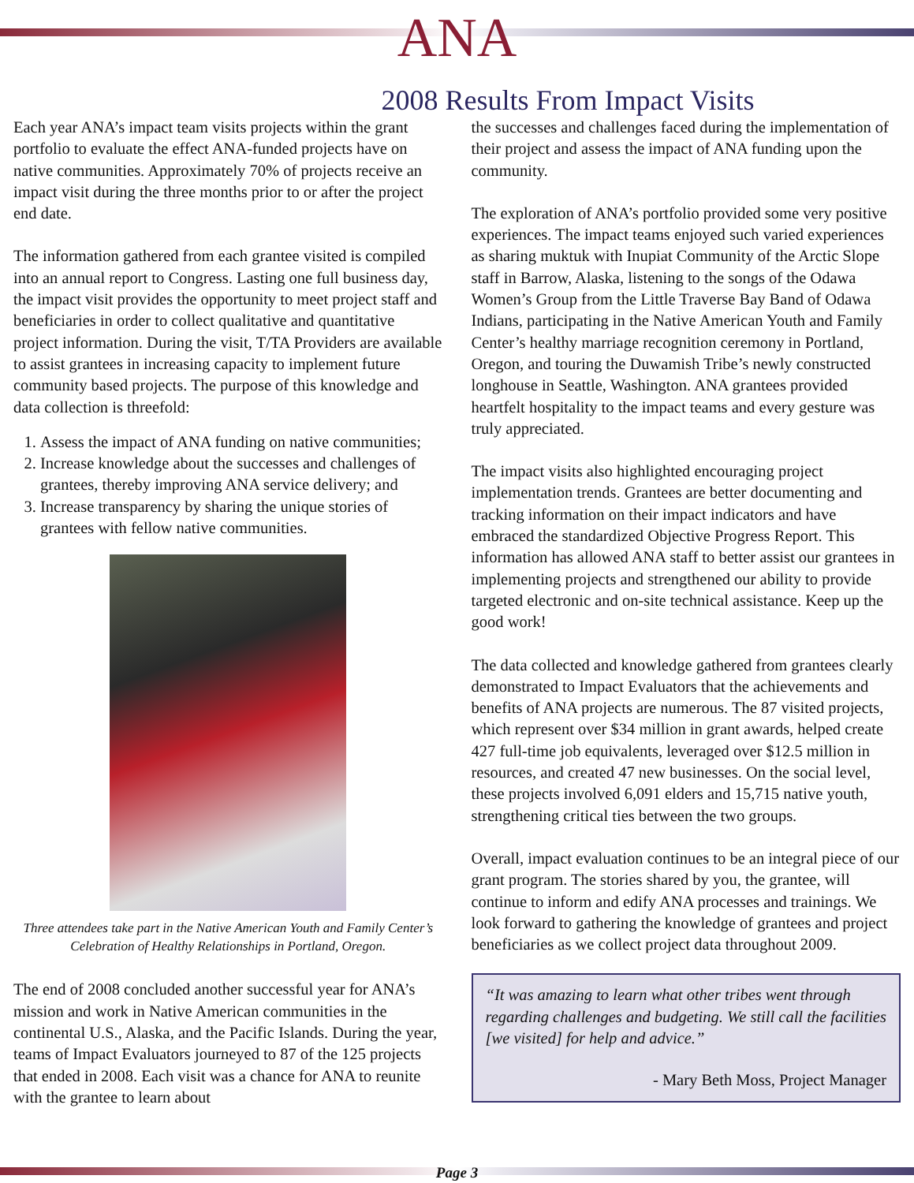ANA
2008 Results From Impact Visits
Each year ANA’s impact team visits projects within the grant portfolio to evaluate the effect ANA-funded projects have on native communities. Approximately 70% of projects receive an impact visit during the three months prior to or after the project end date.
The information gathered from each grantee visited is compiled into an annual report to Congress. Lasting one full business day, the impact visit provides the opportunity to meet project staff and beneficiaries in order to collect qualitative and quantitative project information. During the visit, T/TA Providers are available to assist grantees in increasing capacity to implement future community based projects. The purpose of this knowledge and data collection is threefold:
1. Assess the impact of ANA funding on native communities;
2. Increase knowledge about the successes and challenges of grantees, thereby improving ANA service delivery; and
3. Increase transparency by sharing the unique stories of grantees with fellow native communities.
Three attendees take part in the Native American Youth and Family Center’s Celebration of Healthy Relationships in Portland, Oregon.
The end of 2008 concluded another successful year for ANA’s mission and work in Native American communities in the continental U.S., Alaska, and the Pacific Islands. During the year, teams of Impact Evaluators journeyed to 87 of the 125 projects that ended in 2008. Each visit was a chance for ANA to reunite with the grantee to learn about
the successes and challenges faced during the implementation of their project and assess the impact of ANA funding upon the community.
The exploration of ANA’s portfolio provided some very positive experiences. The impact teams enjoyed such varied experiences as sharing muktuk with Inupiat Community of the Arctic Slope staff in Barrow, Alaska, listening to the songs of the Odawa Women’s Group from the Little Traverse Bay Band of Odawa Indians, participating in the Native American Youth and Family Center’s healthy marriage recognition ceremony in Portland, Oregon, and touring the Duwamish Tribe’s newly constructed longhouse in Seattle, Washington. ANA grantees provided heartfelt hospitality to the impact teams and every gesture was truly appreciated.
The impact visits also highlighted encouraging project implementation trends. Grantees are better documenting and tracking information on their impact indicators and have embraced the standardized Objective Progress Report. This information has allowed ANA staff to better assist our grantees in implementing projects and strengthened our ability to provide targeted electronic and on-site technical assistance. Keep up the good work!
The data collected and knowledge gathered from grantees clearly demonstrated to Impact Evaluators that the achievements and benefits of ANA projects are numerous. The 87 visited projects, which represent over $34 million in grant awards, helped create 427 full-time job equivalents, leveraged over $12.5 million in resources, and created 47 new businesses. On the social level, these projects involved 6,091 elders and 15,715 native youth, strengthening critical ties between the two groups.
Overall, impact evaluation continues to be an integral piece of our grant program. The stories shared by you, the grantee, will continue to inform and edify ANA processes and trainings. We look forward to gathering the knowledge of grantees and project beneficiaries as we collect project data throughout 2009.
“It was amazing to learn what other tribes went through regarding challenges and budgeting. We still call the facilities [we visited] for help and advice.”
- Mary Beth Moss, Project Manager
Page 3